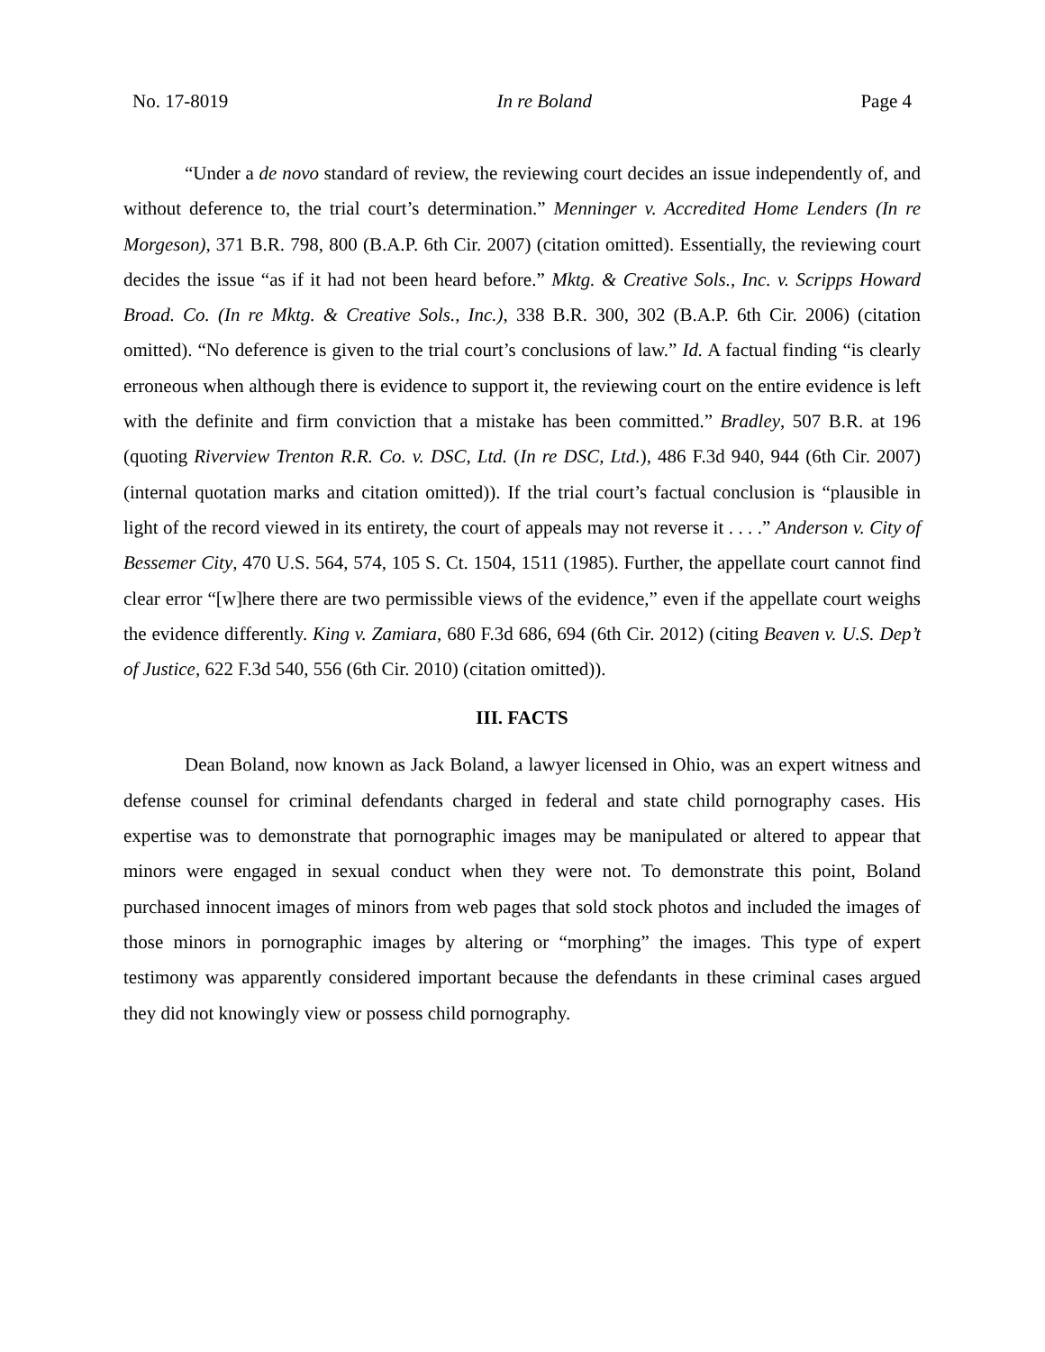No. 17-8019 In re Boland Page 4
“Under a de novo standard of review, the reviewing court decides an issue independently of, and without deference to, the trial court’s determination.” Menninger v. Accredited Home Lenders (In re Morgeson), 371 B.R. 798, 800 (B.A.P. 6th Cir. 2007) (citation omitted). Essentially, the reviewing court decides the issue “as if it had not been heard before.” Mktg. & Creative Sols., Inc. v. Scripps Howard Broad. Co. (In re Mktg. & Creative Sols., Inc.), 338 B.R. 300, 302 (B.A.P. 6th Cir. 2006) (citation omitted). “No deference is given to the trial court’s conclusions of law.” Id. A factual finding “is clearly erroneous when although there is evidence to support it, the reviewing court on the entire evidence is left with the definite and firm conviction that a mistake has been committed.” Bradley, 507 B.R. at 196 (quoting Riverview Trenton R.R. Co. v. DSC, Ltd. (In re DSC, Ltd.), 486 F.3d 940, 944 (6th Cir. 2007) (internal quotation marks and citation omitted)). If the trial court’s factual conclusion is “plausible in light of the record viewed in its entirety, the court of appeals may not reverse it . . . .” Anderson v. City of Bessemer City, 470 U.S. 564, 574, 105 S. Ct. 1504, 1511 (1985). Further, the appellate court cannot find clear error “[w]here there are two permissible views of the evidence,” even if the appellate court weighs the evidence differently. King v. Zamiara, 680 F.3d 686, 694 (6th Cir. 2012) (citing Beaven v. U.S. Dep’t of Justice, 622 F.3d 540, 556 (6th Cir. 2010) (citation omitted)).
III. FACTS
Dean Boland, now known as Jack Boland, a lawyer licensed in Ohio, was an expert witness and defense counsel for criminal defendants charged in federal and state child pornography cases. His expertise was to demonstrate that pornographic images may be manipulated or altered to appear that minors were engaged in sexual conduct when they were not. To demonstrate this point, Boland purchased innocent images of minors from web pages that sold stock photos and included the images of those minors in pornographic images by altering or “morphing” the images. This type of expert testimony was apparently considered important because the defendants in these criminal cases argued they did not knowingly view or possess child pornography.